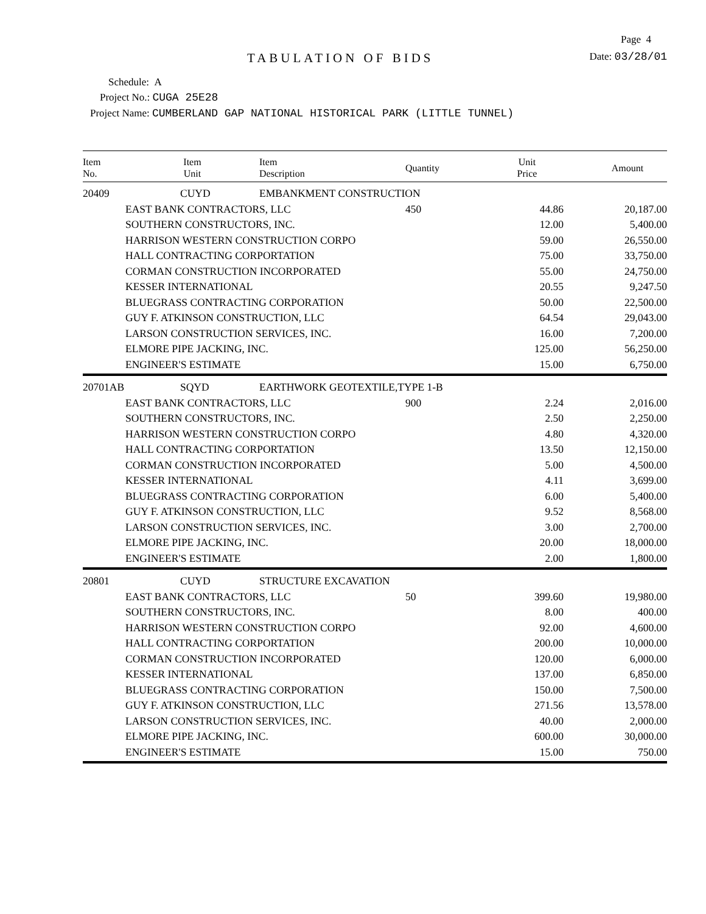Page 4
TABULATION OF BIDS
Date: 03/28/01
Schedule: A
Project No.: CUGA 25E28
Project Name: CUMBERLAND GAP NATIONAL HISTORICAL PARK (LITTLE TUNNEL)
| Item No. | Item Unit | Item Description | Quantity | Unit Price | Amount |
| --- | --- | --- | --- | --- | --- |
| 20409 | CUYD | EMBANKMENT CONSTRUCTION | | | |
| | EAST BANK CONTRACTORS, LLC | | 450 | 44.86 | 20,187.00 |
| | SOUTHERN CONSTRUCTORS, INC. | | | 12.00 | 5,400.00 |
| | HARRISON WESTERN CONSTRUCTION CORPO | | | 59.00 | 26,550.00 |
| | HALL CONTRACTING CORPORTATION | | | 75.00 | 33,750.00 |
| | CORMAN CONSTRUCTION INCORPORATED | | | 55.00 | 24,750.00 |
| | KESSER INTERNATIONAL | | | 20.55 | 9,247.50 |
| | BLUEGRASS CONTRACTING CORPORATION | | | 50.00 | 22,500.00 |
| | GUY F. ATKINSON CONSTRUCTION, LLC | | | 64.54 | 29,043.00 |
| | LARSON CONSTRUCTION SERVICES, INC. | | | 16.00 | 7,200.00 |
| | ELMORE PIPE JACKING, INC. | | | 125.00 | 56,250.00 |
| | ENGINEER'S ESTIMATE | | | 15.00 | 6,750.00 |
| 20701AB | SQYD | EARTHWORK GEOTEXTILE,TYPE 1-B | | | |
| | EAST BANK CONTRACTORS, LLC | | 900 | 2.24 | 2,016.00 |
| | SOUTHERN CONSTRUCTORS, INC. | | | 2.50 | 2,250.00 |
| | HARRISON WESTERN CONSTRUCTION CORPO | | | 4.80 | 4,320.00 |
| | HALL CONTRACTING CORPORTATION | | | 13.50 | 12,150.00 |
| | CORMAN CONSTRUCTION INCORPORATED | | | 5.00 | 4,500.00 |
| | KESSER INTERNATIONAL | | | 4.11 | 3,699.00 |
| | BLUEGRASS CONTRACTING CORPORATION | | | 6.00 | 5,400.00 |
| | GUY F. ATKINSON CONSTRUCTION, LLC | | | 9.52 | 8,568.00 |
| | LARSON CONSTRUCTION SERVICES, INC. | | | 3.00 | 2,700.00 |
| | ELMORE PIPE JACKING, INC. | | | 20.00 | 18,000.00 |
| | ENGINEER'S ESTIMATE | | | 2.00 | 1,800.00 |
| 20801 | CUYD | STRUCTURE EXCAVATION | | | |
| | EAST BANK CONTRACTORS, LLC | | 50 | 399.60 | 19,980.00 |
| | SOUTHERN CONSTRUCTORS, INC. | | | 8.00 | 400.00 |
| | HARRISON WESTERN CONSTRUCTION CORPO | | | 92.00 | 4,600.00 |
| | HALL CONTRACTING CORPORTATION | | | 200.00 | 10,000.00 |
| | CORMAN CONSTRUCTION INCORPORATED | | | 120.00 | 6,000.00 |
| | KESSER INTERNATIONAL | | | 137.00 | 6,850.00 |
| | BLUEGRASS CONTRACTING CORPORATION | | | 150.00 | 7,500.00 |
| | GUY F. ATKINSON CONSTRUCTION, LLC | | | 271.56 | 13,578.00 |
| | LARSON CONSTRUCTION SERVICES, INC. | | | 40.00 | 2,000.00 |
| | ELMORE PIPE JACKING, INC. | | | 600.00 | 30,000.00 |
| | ENGINEER'S ESTIMATE | | | 15.00 | 750.00 |